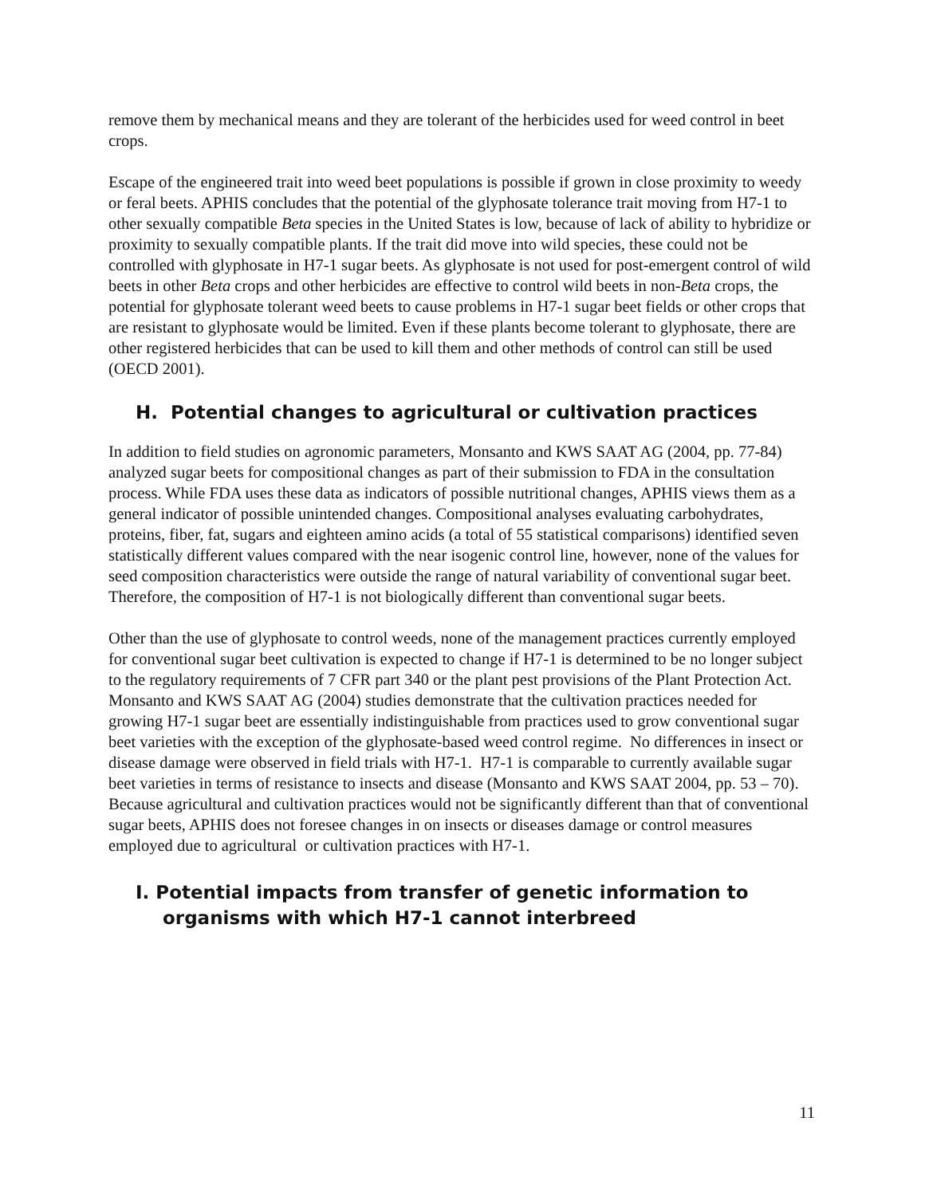remove them by mechanical means and they are tolerant of the herbicides used for weed control in beet crops.
Escape of the engineered trait into weed beet populations is possible if grown in close proximity to weedy or feral beets. APHIS concludes that the potential of the glyphosate tolerance trait moving from H7-1 to other sexually compatible Beta species in the United States is low, because of lack of ability to hybridize or proximity to sexually compatible plants. If the trait did move into wild species, these could not be controlled with glyphosate in H7-1 sugar beets. As glyphosate is not used for post-emergent control of wild beets in other Beta crops and other herbicides are effective to control wild beets in non-Beta crops, the potential for glyphosate tolerant weed beets to cause problems in H7-1 sugar beet fields or other crops that are resistant to glyphosate would be limited. Even if these plants become tolerant to glyphosate, there are other registered herbicides that can be used to kill them and other methods of control can still be used (OECD 2001).
H. Potential changes to agricultural or cultivation practices
In addition to field studies on agronomic parameters, Monsanto and KWS SAAT AG (2004, pp. 77-84) analyzed sugar beets for compositional changes as part of their submission to FDA in the consultation process. While FDA uses these data as indicators of possible nutritional changes, APHIS views them as a general indicator of possible unintended changes. Compositional analyses evaluating carbohydrates, proteins, fiber, fat, sugars and eighteen amino acids (a total of 55 statistical comparisons) identified seven statistically different values compared with the near isogenic control line, however, none of the values for seed composition characteristics were outside the range of natural variability of conventional sugar beet. Therefore, the composition of H7-1 is not biologically different than conventional sugar beets.
Other than the use of glyphosate to control weeds, none of the management practices currently employed for conventional sugar beet cultivation is expected to change if H7-1 is determined to be no longer subject to the regulatory requirements of 7 CFR part 340 or the plant pest provisions of the Plant Protection Act. Monsanto and KWS SAAT AG (2004) studies demonstrate that the cultivation practices needed for growing H7-1 sugar beet are essentially indistinguishable from practices used to grow conventional sugar beet varieties with the exception of the glyphosate-based weed control regime. No differences in insect or disease damage were observed in field trials with H7-1. H7-1 is comparable to currently available sugar beet varieties in terms of resistance to insects and disease (Monsanto and KWS SAAT 2004, pp. 53 – 70). Because agricultural and cultivation practices would not be significantly different than that of conventional sugar beets, APHIS does not foresee changes in on insects or diseases damage or control measures employed due to agricultural or cultivation practices with H7-1.
I. Potential impacts from transfer of genetic information to organisms with which H7-1 cannot interbreed
11